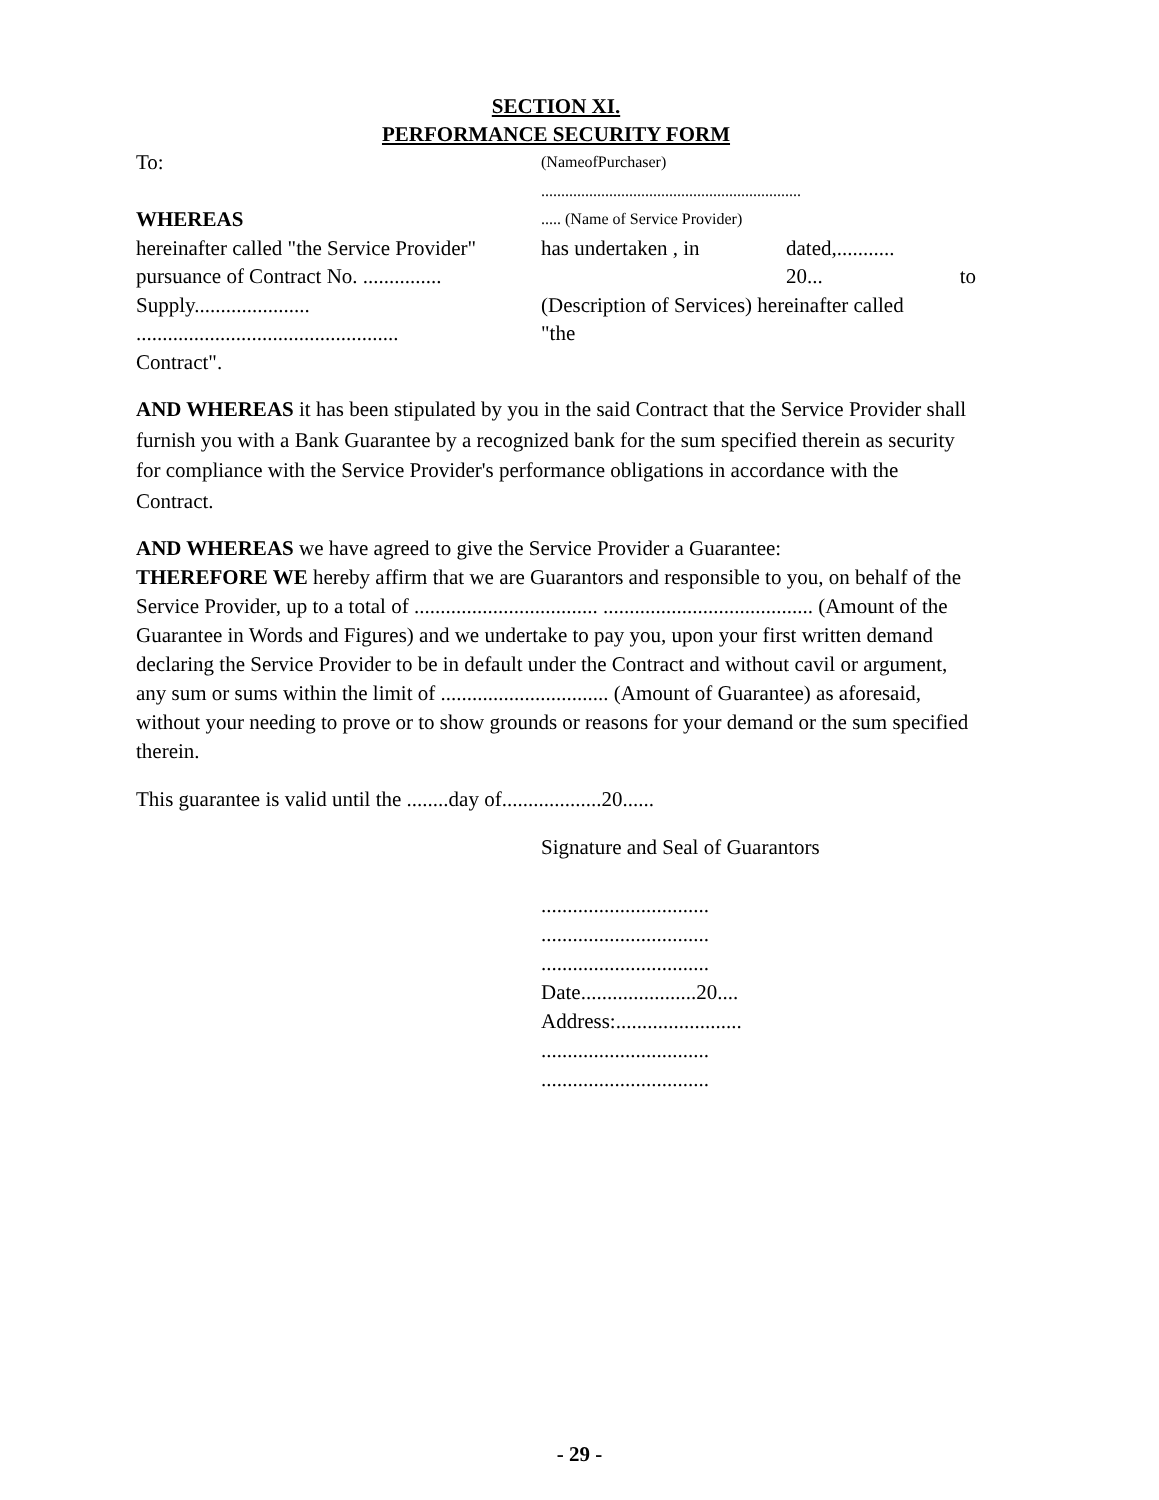SECTION XI.
PERFORMANCE SECURITY FORM
To:
(NameofPurchaser)
.................................................................
WHEREAS
..... (Name of Service Provider)
hereinafter called "the Service Provider"
has undertaken , in dated,...........
pursuance of Contract No. ...............
20... to
Supply...................... (Description of Services) hereinafter called
..................................................
"the
Contract".
AND WHEREAS it has been stipulated by you in the said Contract that the Service Provider shall furnish you with a Bank Guarantee by a recognized bank for the sum specified therein as security for compliance with the Service Provider's performance obligations in accordance with the Contract.
AND WHEREAS we have agreed to give the Service Provider a Guarantee:
THEREFORE WE hereby affirm that we are Guarantors and responsible to you, on behalf of the Service Provider, up to a total of ................................... ........................................ (Amount of the Guarantee in Words and Figures) and we undertake to pay you, upon your first written demand declaring the Service Provider to be in default under the Contract and without cavil or argument, any sum or sums within the limit of ................................ (Amount of Guarantee) as aforesaid, without your needing to prove or to show grounds or reasons for your demand or the sum specified therein.
This guarantee is valid until the ........day of...................20......
Signature and Seal of Guarantors
................................
................................
................................
Date......................20....
Address:........................
................................
................................
- 29 -